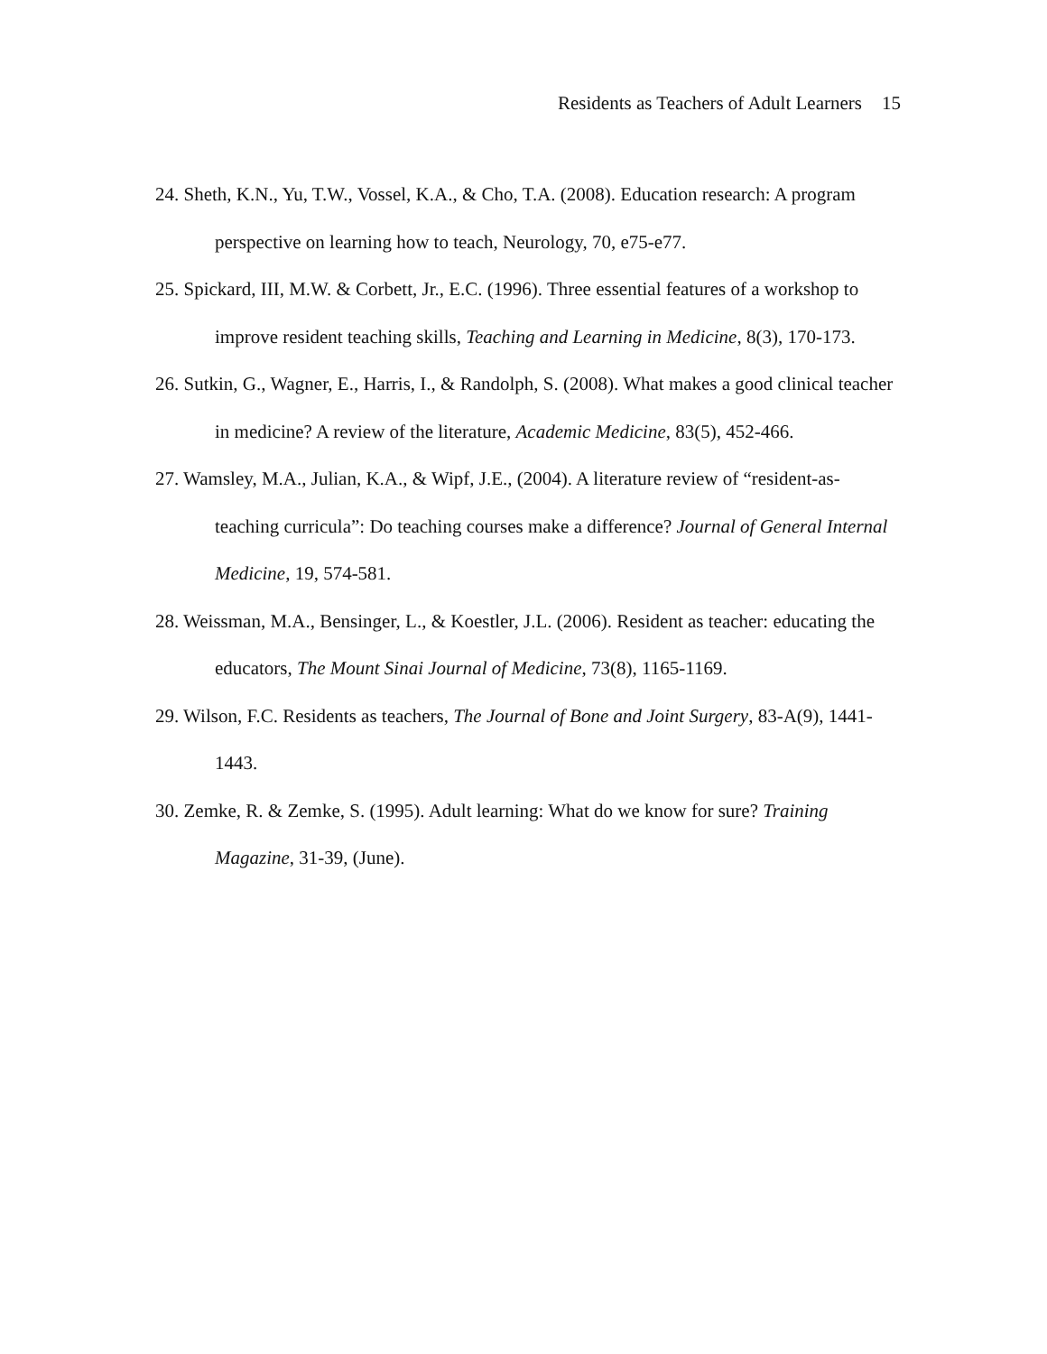Residents as Teachers of Adult Learners 15
24. Sheth, K.N., Yu, T.W., Vossel, K.A., & Cho, T.A. (2008). Education research: A program perspective on learning how to teach, Neurology, 70, e75-e77.
25. Spickard, III, M.W. & Corbett, Jr., E.C. (1996). Three essential features of a workshop to improve resident teaching skills, Teaching and Learning in Medicine, 8(3), 170-173.
26. Sutkin, G., Wagner, E., Harris, I., & Randolph, S. (2008). What makes a good clinical teacher in medicine? A review of the literature, Academic Medicine, 83(5), 452-466.
27. Wamsley, M.A., Julian, K.A., & Wipf, J.E., (2004). A literature review of “resident-as-teaching curricula”: Do teaching courses make a difference? Journal of General Internal Medicine, 19, 574-581.
28. Weissman, M.A., Bensinger, L., & Koestler, J.L. (2006). Resident as teacher: educating the educators, The Mount Sinai Journal of Medicine, 73(8), 1165-1169.
29. Wilson, F.C. Residents as teachers, The Journal of Bone and Joint Surgery, 83-A(9), 1441-1443.
30. Zemke, R. & Zemke, S. (1995). Adult learning: What do we know for sure? Training Magazine, 31-39, (June).